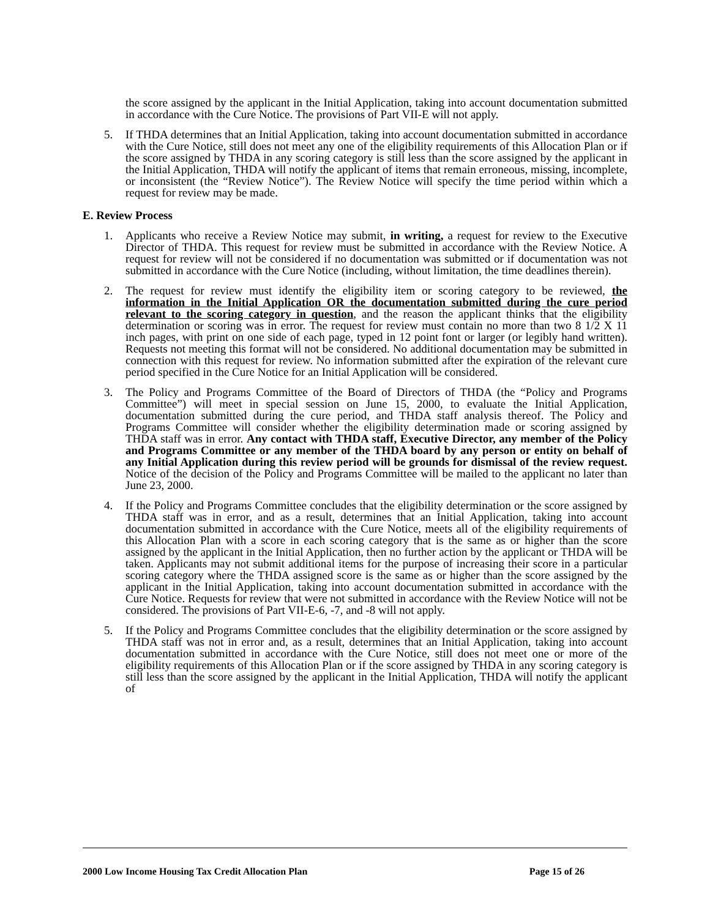the score assigned by the applicant in the Initial Application, taking into account documentation submitted in accordance with the Cure Notice. The provisions of Part VII-E will not apply.
5. If THDA determines that an Initial Application, taking into account documentation submitted in accordance with the Cure Notice, still does not meet any one of the eligibility requirements of this Allocation Plan or if the score assigned by THDA in any scoring category is still less than the score assigned by the applicant in the Initial Application, THDA will notify the applicant of items that remain erroneous, missing, incomplete, or inconsistent (the “Review Notice”). The Review Notice will specify the time period within which a request for review may be made.
E. Review Process
1. Applicants who receive a Review Notice may submit, in writing, a request for review to the Executive Director of THDA. This request for review must be submitted in accordance with the Review Notice. A request for review will not be considered if no documentation was submitted or if documentation was not submitted in accordance with the Cure Notice (including, without limitation, the time deadlines therein).
2. The request for review must identify the eligibility item or scoring category to be reviewed, the information in the Initial Application OR the documentation submitted during the cure period relevant to the scoring category in question, and the reason the applicant thinks that the eligibility determination or scoring was in error. The request for review must contain no more than two 8 1/2 X 11 inch pages, with print on one side of each page, typed in 12 point font or larger (or legibly hand written). Requests not meeting this format will not be considered. No additional documentation may be submitted in connection with this request for review. No information submitted after the expiration of the relevant cure period specified in the Cure Notice for an Initial Application will be considered.
3. The Policy and Programs Committee of the Board of Directors of THDA (the “Policy and Programs Committee”) will meet in special session on June 15, 2000, to evaluate the Initial Application, documentation submitted during the cure period, and THDA staff analysis thereof. The Policy and Programs Committee will consider whether the eligibility determination made or scoring assigned by THDA staff was in error. Any contact with THDA staff, Executive Director, any member of the Policy and Programs Committee or any member of the THDA board by any person or entity on behalf of any Initial Application during this review period will be grounds for dismissal of the review request. Notice of the decision of the Policy and Programs Committee will be mailed to the applicant no later than June 23, 2000.
4. If the Policy and Programs Committee concludes that the eligibility determination or the score assigned by THDA staff was in error, and as a result, determines that an Initial Application, taking into account documentation submitted in accordance with the Cure Notice, meets all of the eligibility requirements of this Allocation Plan with a score in each scoring category that is the same as or higher than the score assigned by the applicant in the Initial Application, then no further action by the applicant or THDA will be taken. Applicants may not submit additional items for the purpose of increasing their score in a particular scoring category where the THDA assigned score is the same as or higher than the score assigned by the applicant in the Initial Application, taking into account documentation submitted in accordance with the Cure Notice. Requests for review that were not submitted in accordance with the Review Notice will not be considered. The provisions of Part VII-E-6, -7, and -8 will not apply.
5. If the Policy and Programs Committee concludes that the eligibility determination or the score assigned by THDA staff was not in error and, as a result, determines that an Initial Application, taking into account documentation submitted in accordance with the Cure Notice, still does not meet one or more of the eligibility requirements of this Allocation Plan or if the score assigned by THDA in any scoring category is still less than the score assigned by the applicant in the Initial Application, THDA will notify the applicant of
2000 Low Income Housing Tax Credit Allocation Plan Page 15 of 26